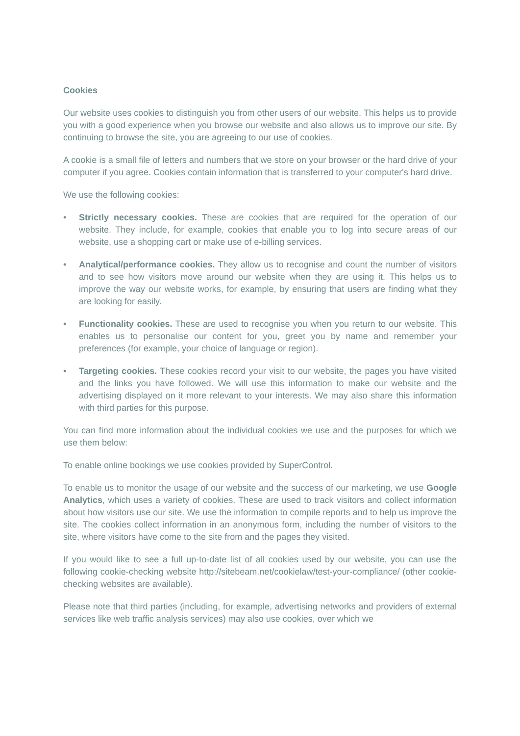Cookies
Our website uses cookies to distinguish you from other users of our website. This helps us to provide you with a good experience when you browse our website and also allows us to improve our site. By continuing to browse the site, you are agreeing to our use of cookies.
A cookie is a small file of letters and numbers that we store on your browser or the hard drive of your computer if you agree. Cookies contain information that is transferred to your computer's hard drive.
We use the following cookies:
• Strictly necessary cookies. These are cookies that are required for the operation of our website. They include, for example, cookies that enable you to log into secure areas of our website, use a shopping cart or make use of e-billing services.
• Analytical/performance cookies. They allow us to recognise and count the number of visitors and to see how visitors move around our website when they are using it. This helps us to improve the way our website works, for example, by ensuring that users are finding what they are looking for easily.
• Functionality cookies. These are used to recognise you when you return to our website. This enables us to personalise our content for you, greet you by name and remember your preferences (for example, your choice of language or region).
• Targeting cookies. These cookies record your visit to our website, the pages you have visited and the links you have followed. We will use this information to make our website and the advertising displayed on it more relevant to your interests. We may also share this information with third parties for this purpose.
You can find more information about the individual cookies we use and the purposes for which we use them below:
To enable online bookings we use cookies provided by SuperControl.
To enable us to monitor the usage of our website and the success of our marketing, we use Google Analytics, which uses a variety of cookies. These are used to track visitors and collect information about how visitors use our site. We use the information to compile reports and to help us improve the site. The cookies collect information in an anonymous form, including the number of visitors to the site, where visitors have come to the site from and the pages they visited.
If you would like to see a full up-to-date list of all cookies used by our website, you can use the following cookie-checking website http://sitebeam.net/cookielaw/test-your-compliance/ (other cookie-checking websites are available).
Please note that third parties (including, for example, advertising networks and providers of external services like web traffic analysis services) may also use cookies, over which we